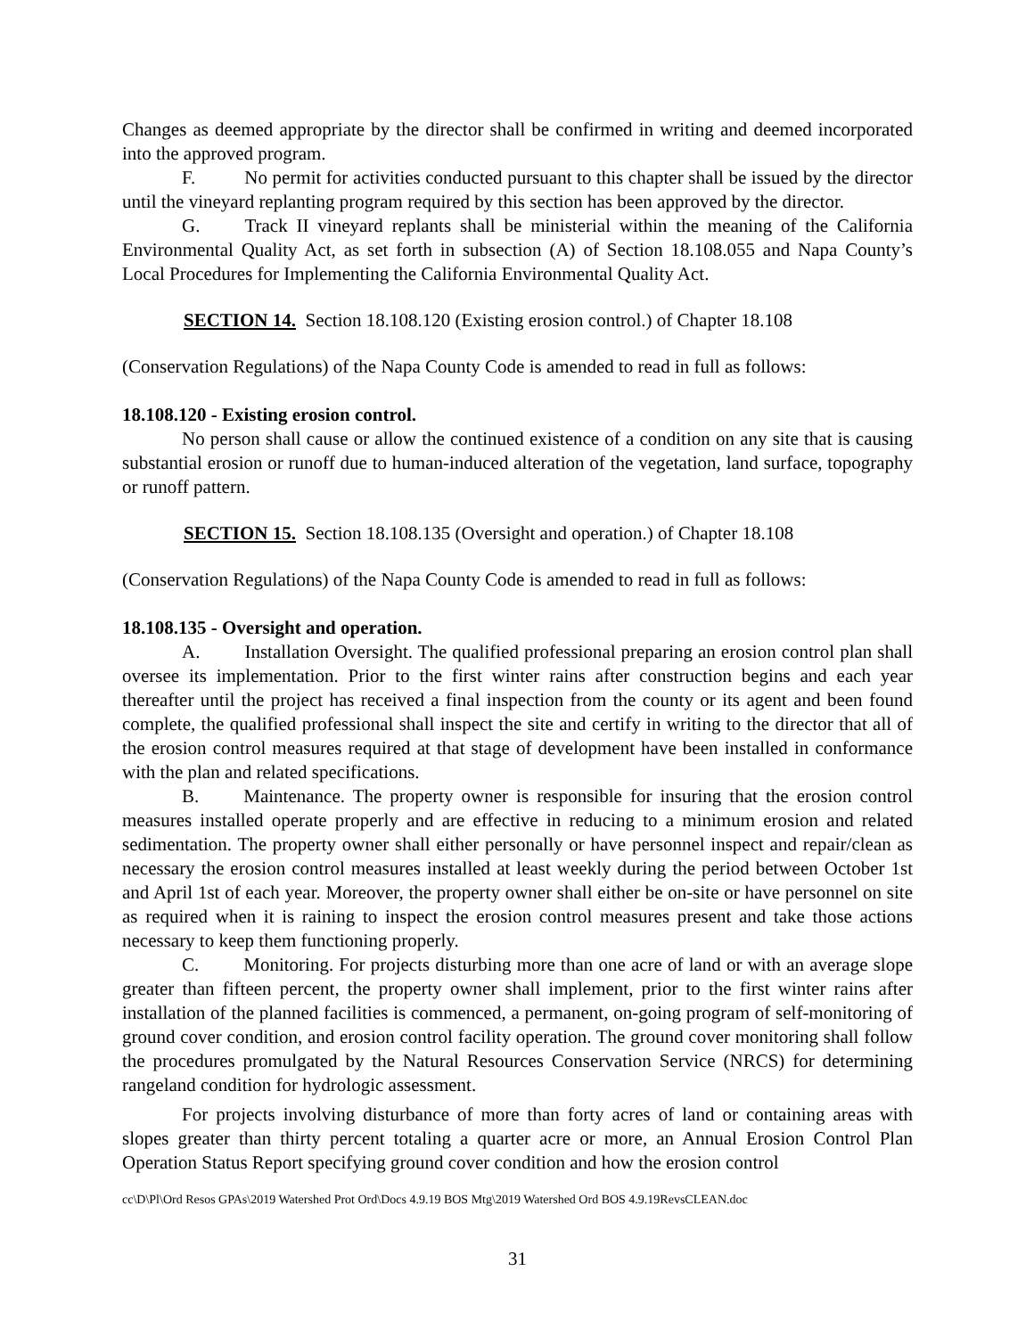Changes as deemed appropriate by the director shall be confirmed in writing and deemed incorporated into the approved program.
F. No permit for activities conducted pursuant to this chapter shall be issued by the director until the vineyard replanting program required by this section has been approved by the director.
G. Track II vineyard replants shall be ministerial within the meaning of the California Environmental Quality Act, as set forth in subsection (A) of Section 18.108.055 and Napa County’s Local Procedures for Implementing the California Environmental Quality Act.
SECTION 14. Section 18.108.120 (Existing erosion control.) of Chapter 18.108
(Conservation Regulations) of the Napa County Code is amended to read in full as follows:
18.108.120 - Existing erosion control.
No person shall cause or allow the continued existence of a condition on any site that is causing substantial erosion or runoff due to human-induced alteration of the vegetation, land surface, topography or runoff pattern.
SECTION 15. Section 18.108.135 (Oversight and operation.) of Chapter 18.108
(Conservation Regulations) of the Napa County Code is amended to read in full as follows:
18.108.135 - Oversight and operation.
A. Installation Oversight. The qualified professional preparing an erosion control plan shall oversee its implementation. Prior to the first winter rains after construction begins and each year thereafter until the project has received a final inspection from the county or its agent and been found complete, the qualified professional shall inspect the site and certify in writing to the director that all of the erosion control measures required at that stage of development have been installed in conformance with the plan and related specifications.
B. Maintenance. The property owner is responsible for insuring that the erosion control measures installed operate properly and are effective in reducing to a minimum erosion and related sedimentation. The property owner shall either personally or have personnel inspect and repair/clean as necessary the erosion control measures installed at least weekly during the period between October 1st and April 1st of each year. Moreover, the property owner shall either be on-site or have personnel on site as required when it is raining to inspect the erosion control measures present and take those actions necessary to keep them functioning properly.
C. Monitoring. For projects disturbing more than one acre of land or with an average slope greater than fifteen percent, the property owner shall implement, prior to the first winter rains after installation of the planned facilities is commenced, a permanent, on-going program of self-monitoring of ground cover condition, and erosion control facility operation. The ground cover monitoring shall follow the procedures promulgated by the Natural Resources Conservation Service (NRCS) for determining rangeland condition for hydrologic assessment.
For projects involving disturbance of more than forty acres of land or containing areas with slopes greater than thirty percent totaling a quarter acre or more, an Annual Erosion Control Plan Operation Status Report specifying ground cover condition and how the erosion control
cc\D\Pl\Ord Resos GPAs\2019 Watershed Prot Ord\Docs 4.9.19 BOS Mtg\2019 Watershed Ord BOS 4.9.19RevsCLEAN.doc
31